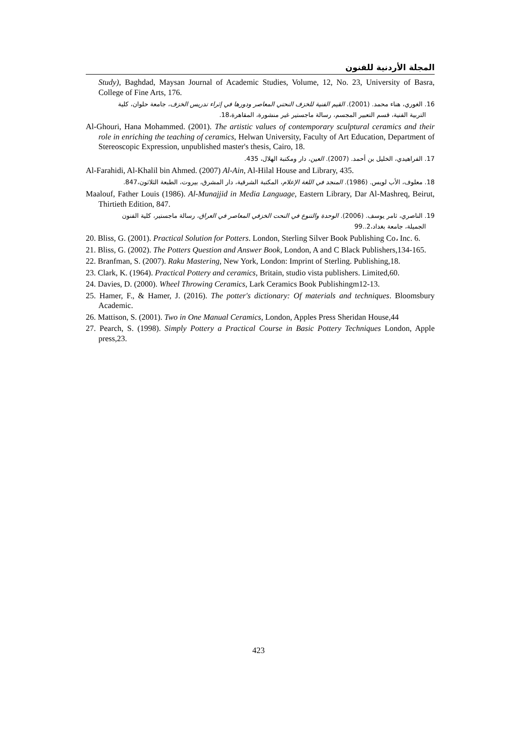المجلة الأردنية للفنون
Study), Baghdad, Maysan Journal of Academic Studies, Volume, 12, No. 23, University of Basra, College of Fine Arts, 176.
16. الغوري، هناء محمد. (2001). القيم الفنية للخزف النحتي المعاصر ودورها في إثراء تدريس الخزف، جامعة حلوان، كلية
التربية الفنية، قسم التعبير المجسم، رسالة ماجستير غير منشورة، المقاهرة،18.
Al-Ghouri, Hana Mohammed. (2001). The artistic values of contemporary sculptural ceramics and their role in enriching the teaching of ceramics, Helwan University, Faculty of Art Education, Department of Stereoscopic Expression, unpublished master's thesis, Cairo, 18.
17. الفراهيدي، الخليل بن أحمد. (2007). العين، دار ومكتبة الهلال، 435.
Al-Farahidi, Al-Khalil bin Ahmed. (2007) Al-Ain, Al-Hilal House and Library, 435.
18. معلوف، الأب لويس. (1986). المنجد في اللغة الإعلام، المكتبة الشرقية، دار المشرق، بيروت، الطبعة الثلاثون،847.
Maalouf, Father Louis (1986). Al-Munajjid in Media Language, Eastern Library, Dar Al-Mashreq, Beirut, Thirtieth Edition, 847.
19. الناصري، ثامر يوسف. (2006). الوحدة والتنوع في النحت الخزفي المعاصر في العراق، رسالة ماجستير، كلية الفنون
الجميلة، جامعة بغداد،2..99
20. Bliss, G. (2001). Practical Solution for Potters. London, Sterling Silver Book Publishing Co، Inc. 6.
21. Bliss, G. (2002). The Potters Question and Answer Book, London, A and C Black Publishers,134-165.
22. Branfman, S. (2007). Raku Mastering, New York, London: Imprint of Sterling. Publishing,18.
23. Clark, K. (1964). Practical Pottery and ceramics, Britain, studio vista publishers. Limited,60.
24. Davies, D. (2000). Wheel Throwing Ceramics, Lark Ceramics Book Publishingm12-13.
25. Hamer, F., & Hamer, J. (2016). The potter's dictionary: Of materials and techniques. Bloomsbury Academic.
26. Mattison, S. (2001). Two in One Manual Ceramics, London, Apples Press Sheridan House,44
27. Pearch, S. (1998). Simply Pottery a Practical Course in Basic Pottery Techniques London, Apple press,23.
423